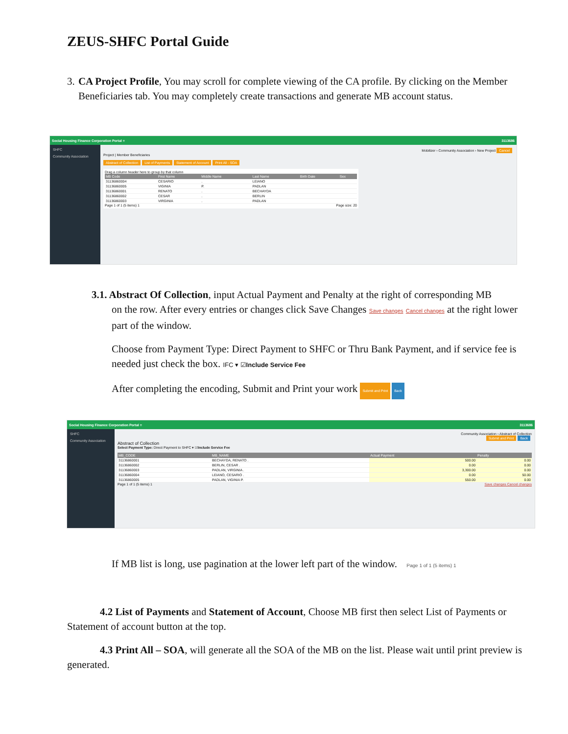ZEUS-SHFC Portal Guide
3. CA Project Profile, You may scroll for complete viewing of the CA profile. By clicking on the Member Beneficiaries tab. You may completely create transactions and generate MB account status.
Social Housing Finance Corporation Portal ≡ 3113686
SHFC
Community Association
Mobilizer › Community Association › New Project Cancel
Project | Member Beneficiaries
Abstract of Collection List of Payments Statement of Account Print All - SOA
Drag a column header here to group by that column
| MB Code | First Name | Middle Name | Last Name | Birth Date | Sex |
| --- | --- | --- | --- | --- | --- |
| 31136860004 | CESARIO | . | LEIANO | | |
| 31136860005 | VIGINIA | P. | PADLAN | | |
| 31136860001 | RENATO | . | BECHAYDA | | |
| 31136860002 | CESAR | . | BERLIN | | |
| 31136860003 | VIRGINIA | . | PADLAN | | |
Page 1 of 1 (5 items) 1 Page size: 20
3.1. Abstract Of Collection, input Actual Payment and Penalty at the right of corresponding MB
on the row. After every entries or changes click Save Changes Save changes Cancel changes at the right lower part of the window.
Choose from Payment Type: Direct Payment to SHFC or Thru Bank Payment, and if service fee is needed just check the box. IFC ▾ ☑Include Service Fee
After completing the encoding, Submit and Print your work Submit and Print Back
Social Housing Finance Corporation Portal ≡ 3113686
SHFC
Community Association
Community Association › Abstract of Collection
Submit and Print Back
Abstract of Collection
Select Payment Type: Direct Payment to SHFC ▾ ☑Include Service Fee
| MB_CODE | MB_NAME | Actual Payment | Penalty |
| --- | --- | --- | --- |
| 31136860001 | BECHAYDA, RENATO . | 500.00 | 0.00 |
| 31136860002 | BERLIN, CESAR . | 0.00 | 0.00 |
| 31136860003 | PADLAN, VIRGINIA . | 3,300.00 | 0.00 |
| 31136860004 | LEIANO, CESARIO . | 0.00 | 50.00 |
| 31136860005 | PADLAN, VIGINIA P. | 550.00 | 0.00 |
Page 1 of 1 (5 items) 1 Save changes Cancel changes
If MB list is long, use pagination at the lower left part of the window. Page 1 of 1 (5 items) 1
4.2 List of Payments and Statement of Account, Choose MB first then select List of Payments or Statement of account button at the top.
4.3 Print All – SOA, will generate all the SOA of the MB on the list. Please wait until print preview is generated.